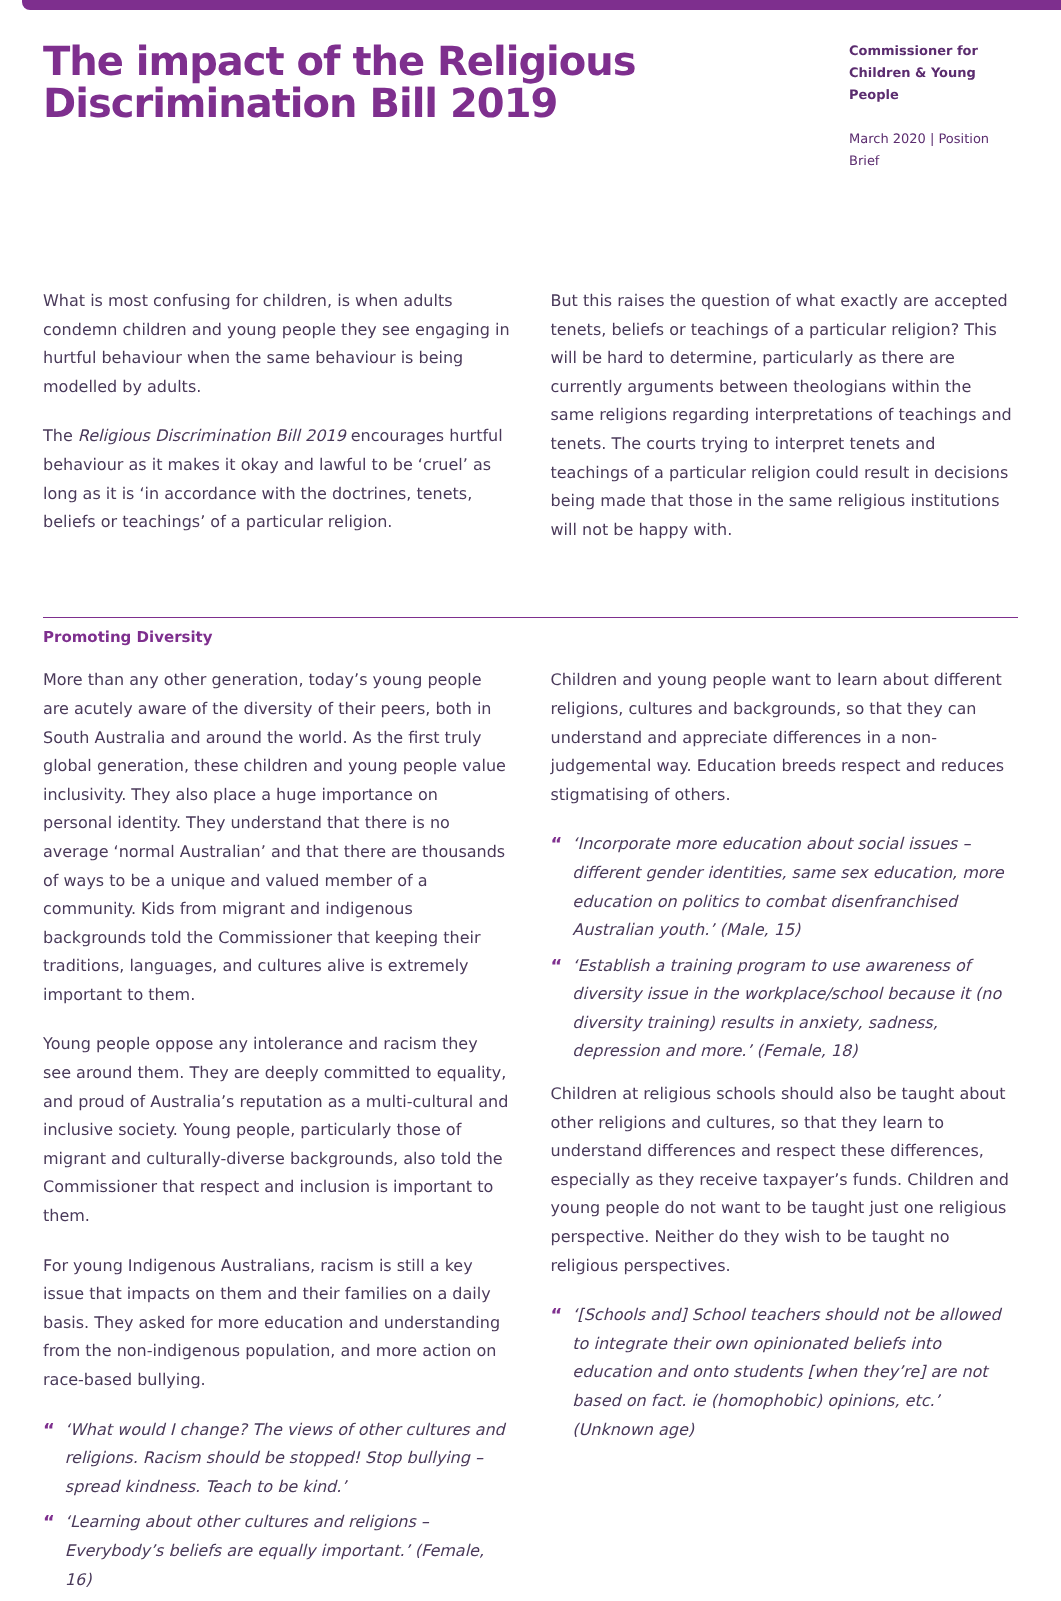The impact of the Religious
Discrimination Bill 2019
Commissioner for
Children & Young People
March 2020 | Position Brief
What is most confusing for children, is when adults condemn children and young people they see engaging in hurtful behaviour when the same behaviour is being modelled by adults.
The Religious Discrimination Bill 2019 encourages hurtful behaviour as it makes it okay and lawful to be ‘cruel’ as long as it is ‘in accordance with the doctrines, tenets, beliefs or teachings’ of a particular religion.
But this raises the question of what exactly are accepted tenets, beliefs or teachings of a particular religion? This will be hard to determine, particularly as there are currently arguments between theologians within the same religions regarding interpretations of teachings and tenets. The courts trying to interpret tenets and teachings of a particular religion could result in decisions being made that those in the same religious institutions will not be happy with.
Promoting Diversity
More than any other generation, today’s young people are acutely aware of the diversity of their peers, both in South Australia and around the world. As the first truly global generation, these children and young people value inclusivity. They also place a huge importance on personal identity. They understand that there is no average ‘normal Australian’ and that there are thousands of ways to be a unique and valued member of a community. Kids from migrant and indigenous backgrounds told the Commissioner that keeping their traditions, languages, and cultures alive is extremely important to them.
Young people oppose any intolerance and racism they see around them. They are deeply committed to equality, and proud of Australia’s reputation as a multi-cultural and inclusive society. Young people, particularly those of migrant and culturally-diverse backgrounds, also told the Commissioner that respect and inclusion is important to them.
For young Indigenous Australians, racism is still a key issue that impacts on them and their families on a daily basis. They asked for more education and understanding from the non-indigenous population, and more action on race-based bullying.
“ ‘What would I change? The views of other cultures and religions. Racism should be stopped! Stop bullying – spread kindness. Teach to be kind.’
“ ‘Learning about other cultures and religions – Everybody’s beliefs are equally important.’ (Female, 16)
Children and young people want to learn about different religions, cultures and backgrounds, so that they can understand and appreciate differences in a non-judgemental way. Education breeds respect and reduces stigmatising of others.
“ ‘Incorporate more education about social issues – different gender identities, same sex education, more education on politics to combat disenfranchised Australian youth.’ (Male, 15)
“ ‘Establish a training program to use awareness of diversity issue in the workplace/school because it (no diversity training) results in anxiety, sadness, depression and more.’ (Female, 18)
Children at religious schools should also be taught about other religions and cultures, so that they learn to understand differences and respect these differences, especially as they receive taxpayer’s funds. Children and young people do not want to be taught just one religious perspective. Neither do they wish to be taught no religious perspectives.
“ ‘[Schools and] School teachers should not be allowed to integrate their own opinionated beliefs into education and onto students [when they’re] are not based on fact. ie (homophobic) opinions, etc.’ (Unknown age)